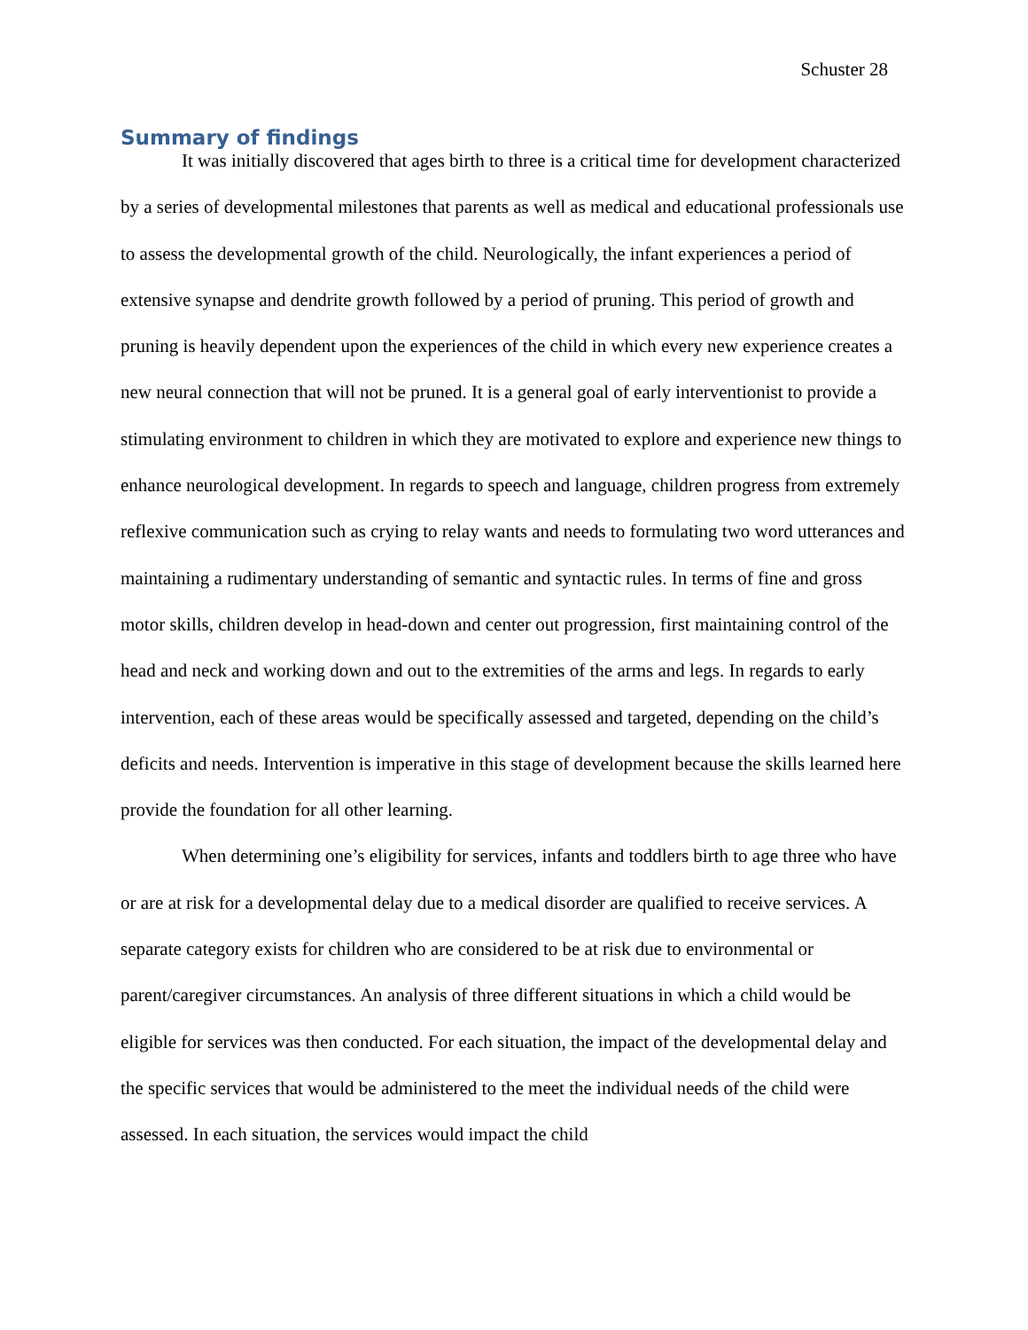Schuster 28
Summary of findings
It was initially discovered that ages birth to three is a critical time for development characterized by a series of developmental milestones that parents as well as medical and educational professionals use to assess the developmental growth of the child. Neurologically, the infant experiences a period of extensive synapse and dendrite growth followed by a period of pruning. This period of growth and pruning is heavily dependent upon the experiences of the child in which every new experience creates a new neural connection that will not be pruned. It is a general goal of early interventionist to provide a stimulating environment to children in which they are motivated to explore and experience new things to enhance neurological development. In regards to speech and language, children progress from extremely reflexive communication such as crying to relay wants and needs to formulating two word utterances and maintaining a rudimentary understanding of semantic and syntactic rules. In terms of fine and gross motor skills, children develop in head-down and center out progression, first maintaining control of the head and neck and working down and out to the extremities of the arms and legs. In regards to early intervention, each of these areas would be specifically assessed and targeted, depending on the child’s deficits and needs. Intervention is imperative in this stage of development because the skills learned here provide the foundation for all other learning.
When determining one’s eligibility for services, infants and toddlers birth to age three who have or are at risk for a developmental delay due to a medical disorder are qualified to receive services. A separate category exists for children who are considered to be at risk due to environmental or parent/caregiver circumstances. An analysis of three different situations in which a child would be eligible for services was then conducted. For each situation, the impact of the developmental delay and the specific services that would be administered to the meet the individual needs of the child were assessed. In each situation, the services would impact the child